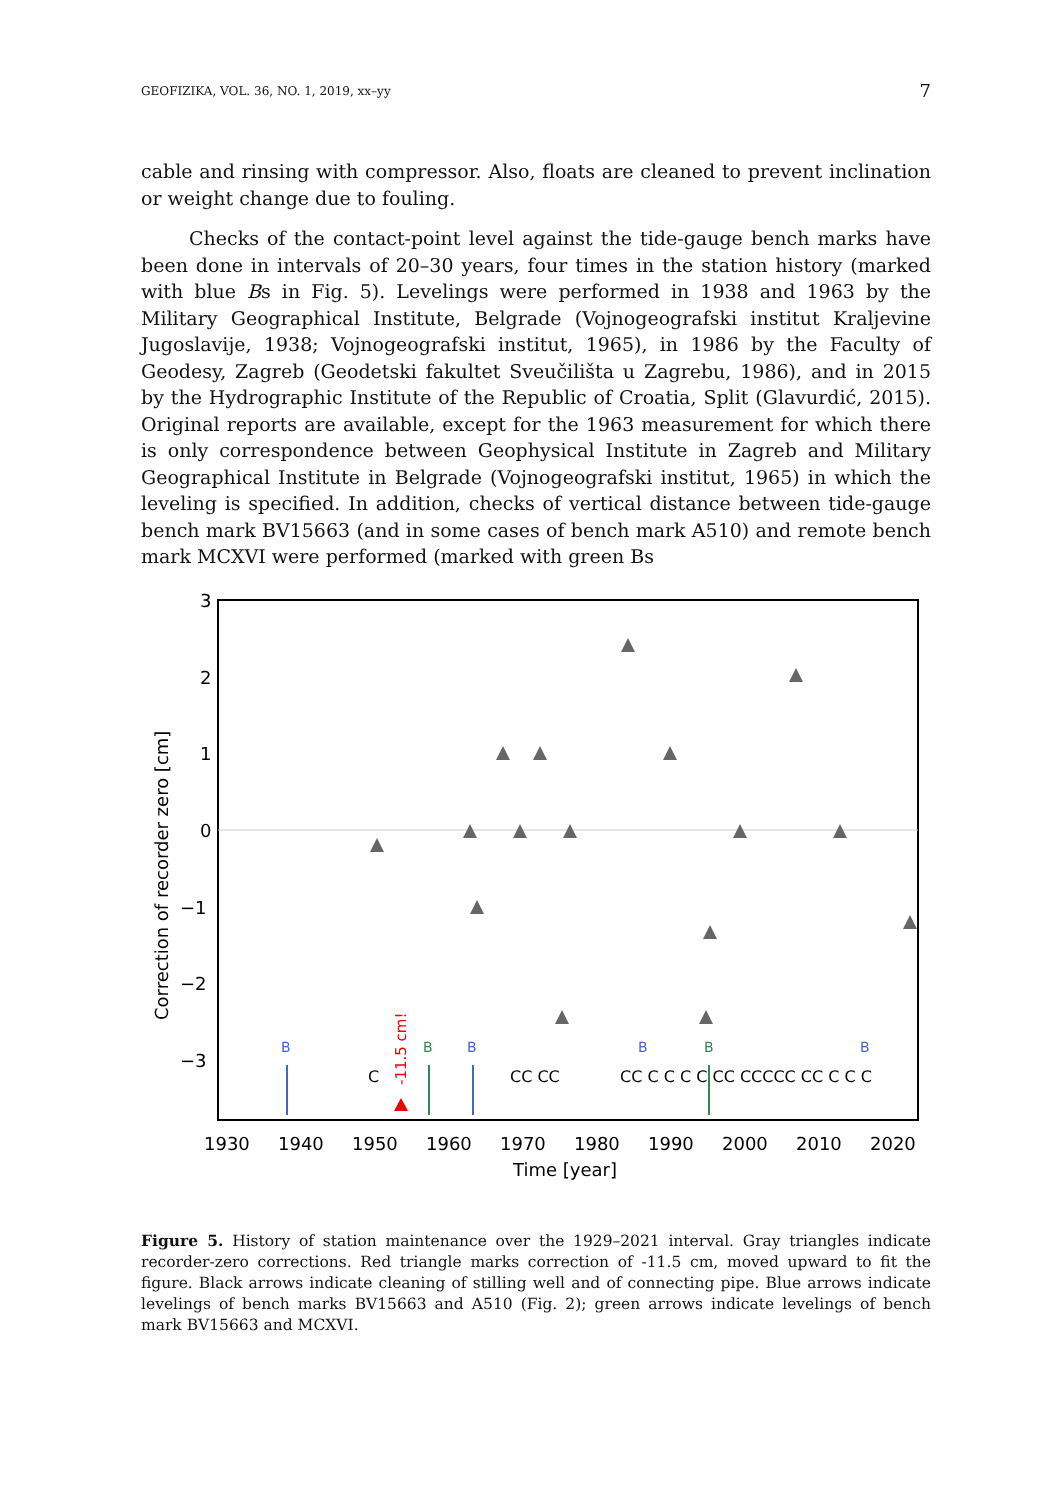GEOFIZIKA, VOL. 36, NO. 1, 2019, xx–yy 7
cable and rinsing with compressor. Also, floats are cleaned to prevent inclination or weight change due to fouling.
Checks of the contact-point level against the tide-gauge bench marks have been done in intervals of 20–30 years, four times in the station history (marked with blue Bs in Fig. 5). Levelings were performed in 1938 and 1963 by the Military Geographical Institute, Belgrade (Vojnogeografski institut Kraljevine Jugoslavije, 1938; Vojnogeografski institut, 1965), in 1986 by the Faculty of Geodesy, Zagreb (Geodetski fakultet Sveučilišta u Zagrebu, 1986), and in 2015 by the Hydrographic Institute of the Republic of Croatia, Split (Glavurdić, 2015). Original reports are available, except for the 1963 measurement for which there is only correspondence between Geophysical Institute in Zagreb and Military Geographical Institute in Belgrade (Vojnogeografski institut, 1965) in which the leveling is specified. In addition, checks of vertical distance between tide-gauge bench mark BV15663 (and in some cases of bench mark A510) and remote bench mark MCXVI were performed (marked with green Bs
3
2
1
0
−1
−2
−3
1930
1940
1950
1960
1970
1980
1990
2000
2010
2020
Time [year]
Correction of recorder zero [cm]
B
B
B
B
B
B
C
CC CC
CC C C C C CC CCCCC CC C C C
-11.5 cm!
Figure 5. History of station maintenance over the 1929–2021 interval. Gray triangles indicate recorder-zero corrections. Red triangle marks correction of -11.5 cm, moved upward to fit the figure. Black arrows indicate cleaning of stilling well and of connecting pipe. Blue arrows indicate levelings of bench marks BV15663 and A510 (Fig. 2); green arrows indicate levelings of bench mark BV15663 and MCXVI.